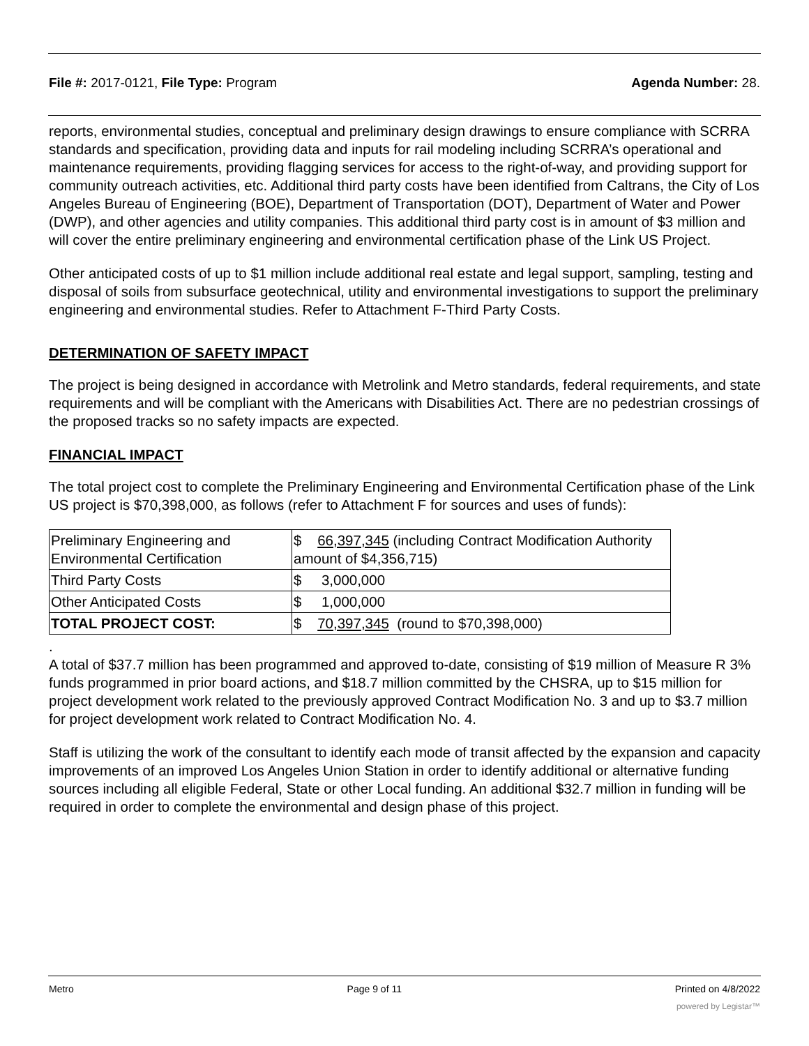File #: 2017-0121, File Type: Program
Agenda Number: 28.
reports, environmental studies, conceptual and preliminary design drawings to ensure compliance with SCRRA standards and specification, providing data and inputs for rail modeling including SCRRA’s operational and maintenance requirements, providing flagging services for access to the right-of-way, and providing support for community outreach activities, etc. Additional third party costs have been identified from Caltrans, the City of Los Angeles Bureau of Engineering (BOE), Department of Transportation (DOT), Department of Water and Power (DWP), and other agencies and utility companies. This additional third party cost is in amount of $3 million and will cover the entire preliminary engineering and environmental certification phase of the Link US Project.
Other anticipated costs of up to $1 million include additional real estate and legal support, sampling, testing and disposal of soils from subsurface geotechnical, utility and environmental investigations to support the preliminary engineering and environmental studies. Refer to Attachment F-Third Party Costs.
DETERMINATION OF SAFETY IMPACT
The project is being designed in accordance with Metrolink and Metro standards, federal requirements, and state requirements and will be compliant with the Americans with Disabilities Act. There are no pedestrian crossings of the proposed tracks so no safety impacts are expected.
FINANCIAL IMPACT
The total project cost to complete the Preliminary Engineering and Environmental Certification phase of the Link US project is $70,398,000, as follows (refer to Attachment F for sources and uses of funds):
| Preliminary Engineering and Environmental Certification | $ 66,397,345 (including Contract Modification Authority amount of $4,356,715) |
| Third Party Costs | $ 3,000,000 |
| Other Anticipated Costs | $ 1,000,000 |
| TOTAL PROJECT COST: | $ 70,397,345 (round to $70,398,000) |
.
A total of $37.7 million has been programmed and approved to-date, consisting of $19 million of Measure R 3% funds programmed in prior board actions, and $18.7 million committed by the CHSRA, up to $15 million for project development work related to the previously approved Contract Modification No. 3 and up to $3.7 million for project development work related to Contract Modification No. 4.
Staff is utilizing the work of the consultant to identify each mode of transit affected by the expansion and capacity improvements of an improved Los Angeles Union Station in order to identify additional or alternative funding sources including all eligible Federal, State or other Local funding. An additional $32.7 million in funding will be required in order to complete the environmental and design phase of this project.
Metro Page 9 of 11 Printed on 4/8/2022
powered by Legistar™